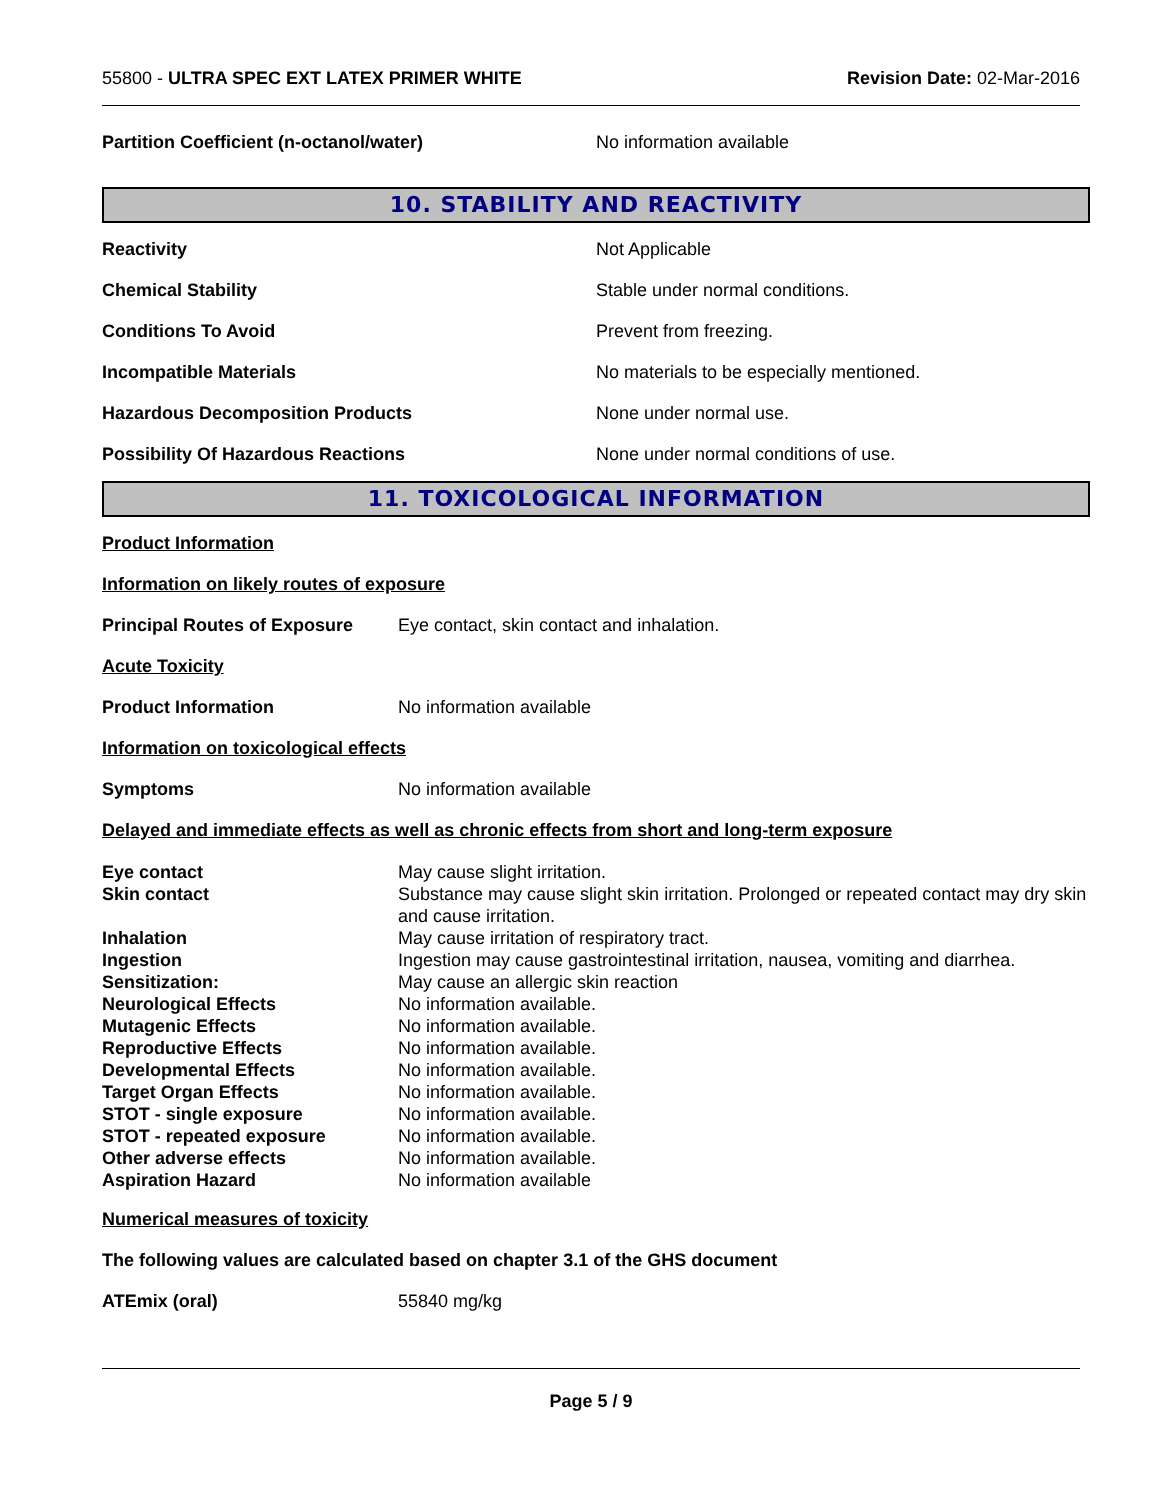55800 - ULTRA SPEC EXT LATEX PRIMER WHITE
Revision Date: 02-Mar-2016
Partition Coefficient (n-octanol/water) No information available
10. STABILITY AND REACTIVITY
Reactivity Not Applicable
Chemical Stability
Stable under normal conditions.
Conditions To Avoid Prevent from freezing.
Incompatible Materials
No materials to be especially mentioned.
Hazardous Decomposition Products None under normal use.
Possibility Of Hazardous Reactions
None under normal conditions of use.
11. TOXICOLOGICAL INFORMATION
Product Information
Information on likely routes of exposure
Principal Routes of Exposure
Eye contact, skin contact and inhalation.
Acute Toxicity
Product Information No information available
Information on toxicological effects
Symptoms No information available
Delayed and immediate effects as well as chronic effects from short and long-term exposure
| Eye contact | May cause slight irritation. |
| Skin contact | Substance may cause slight skin irritation. Prolonged or repeated contact may dry skin and cause irritation. |
| Inhalation | May cause irritation of respiratory tract. |
| Ingestion | Ingestion may cause gastrointestinal irritation, nausea, vomiting and diarrhea. |
| Sensitization: | May cause an allergic skin reaction |
| Neurological Effects | No information available. |
| Mutagenic Effects | No information available. |
| Reproductive Effects | No information available. |
| Developmental Effects | No information available. |
| Target Organ Effects | No information available. |
| STOT - single exposure | No information available. |
| STOT - repeated exposure | No information available. |
| Other adverse effects | No information available. |
| Aspiration Hazard | No information available |
Numerical measures of toxicity
The following values are calculated based on chapter 3.1 of the GHS document
ATEmix (oral) 55840 mg/kg
Page 5 / 9